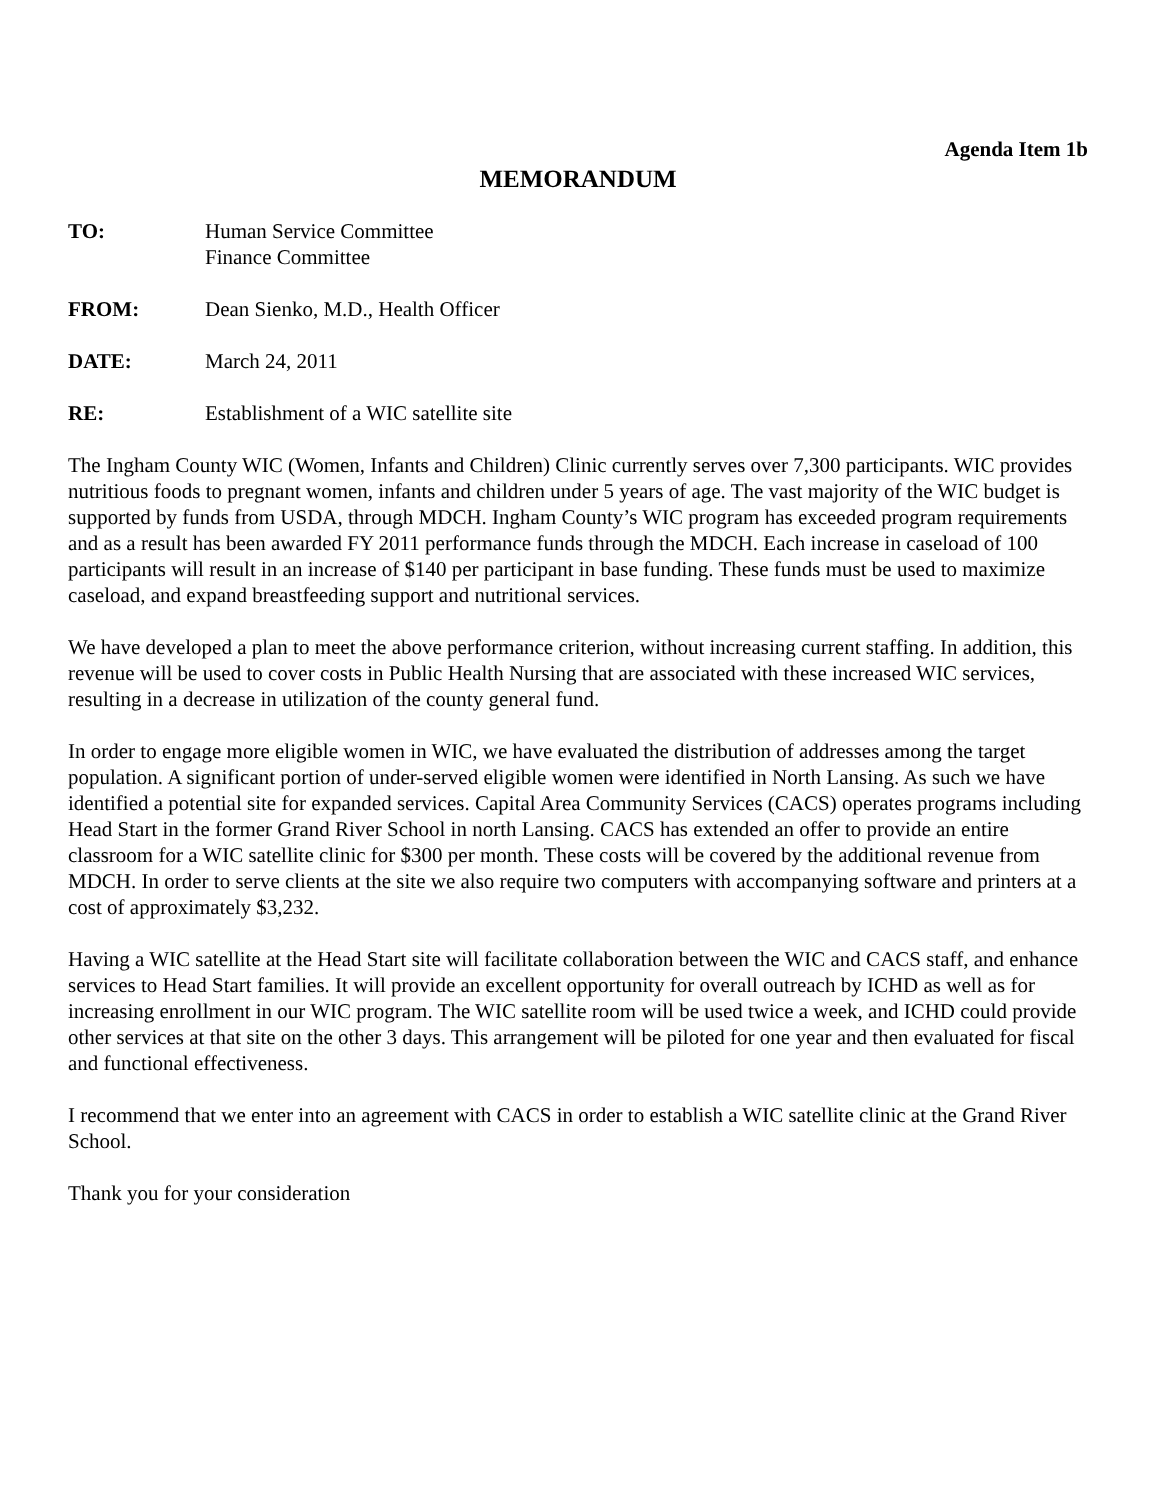Agenda Item 1b
MEMORANDUM
TO: Human Service Committee
Finance Committee
FROM: Dean Sienko, M.D., Health Officer
DATE: March 24, 2011
RE: Establishment of a WIC satellite site
The Ingham County WIC (Women, Infants and Children) Clinic currently serves over 7,300 participants. WIC provides nutritious foods to pregnant women, infants and children under 5 years of age. The vast majority of the WIC budget is supported by funds from USDA, through MDCH. Ingham County’s WIC program has exceeded program requirements and as a result has been awarded FY 2011 performance funds through the MDCH. Each increase in caseload of 100 participants will result in an increase of $140 per participant in base funding. These funds must be used to maximize caseload, and expand breastfeeding support and nutritional services.
We have developed a plan to meet the above performance criterion, without increasing current staffing. In addition, this revenue will be used to cover costs in Public Health Nursing that are associated with these increased WIC services, resulting in a decrease in utilization of the county general fund.
In order to engage more eligible women in WIC, we have evaluated the distribution of addresses among the target population. A significant portion of under-served eligible women were identified in North Lansing. As such we have identified a potential site for expanded services. Capital Area Community Services (CACS) operates programs including Head Start in the former Grand River School in north Lansing. CACS has extended an offer to provide an entire classroom for a WIC satellite clinic for $300 per month. These costs will be covered by the additional revenue from MDCH. In order to serve clients at the site we also require two computers with accompanying software and printers at a cost of approximately $3,232.
Having a WIC satellite at the Head Start site will facilitate collaboration between the WIC and CACS staff, and enhance services to Head Start families. It will provide an excellent opportunity for overall outreach by ICHD as well as for increasing enrollment in our WIC program. The WIC satellite room will be used twice a week, and ICHD could provide other services at that site on the other 3 days. This arrangement will be piloted for one year and then evaluated for fiscal and functional effectiveness.
I recommend that we enter into an agreement with CACS in order to establish a WIC satellite clinic at the Grand River School.
Thank you for your consideration